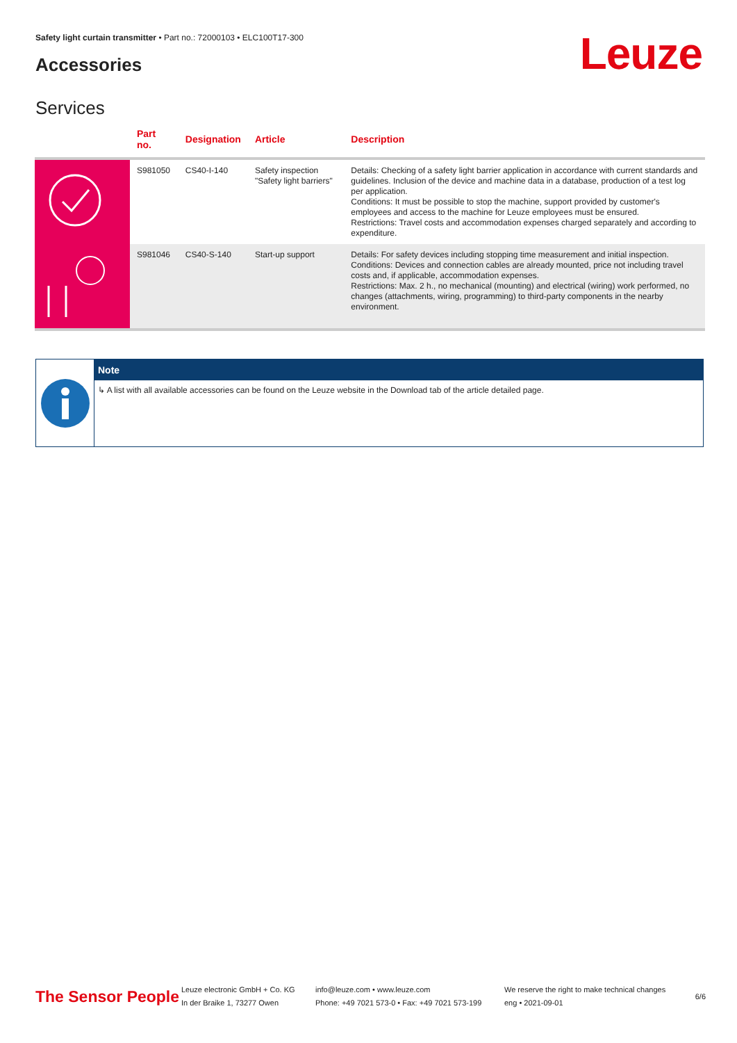Safety light curtain transmitter • Part no.: 72000103 • ELC100T17-300
Accessories Leuze
Services
| | Part no. | Designation | Article | Description |
| --- | --- | --- | --- | --- |
| | S981050 | CS40-I-140 | Safety inspection "Safety light barriers" | Details: Checking of a safety light barrier application in accordance with current standards and guidelines. Inclusion of the device and machine data in a database, production of a test log per application. Conditions: It must be possible to stop the machine, support provided by customer's employees and access to the machine for Leuze employees must be ensured. Restrictions: Travel costs and accommodation expenses charged separately and according to expenditure. |
| | S981046 | CS40-S-140 | Start-up support | Details: For safety devices including stopping time measurement and initial inspection. Conditions: Devices and connection cables are already mounted, price not including travel costs and, if applicable, accommodation expenses. Restrictions: Max. 2 h., no mechanical (mounting) and electrical (wiring) work performed, no changes (attachments, wiring, programming) to third-party components in the nearby environment. |
Note
↳ A list with all available accessories can be found on the Leuze website in the Download tab of the article detailed page.
The Sensor People
Leuze electronic GmbH + Co. KG
In der Braike 1, 73277 Owen
info@leuze.com • www.leuze.com
Phone: +49 7021 573-0 • Fax: +49 7021 573-199
We reserve the right to make technical changes
eng • 2021-09-01
6/6